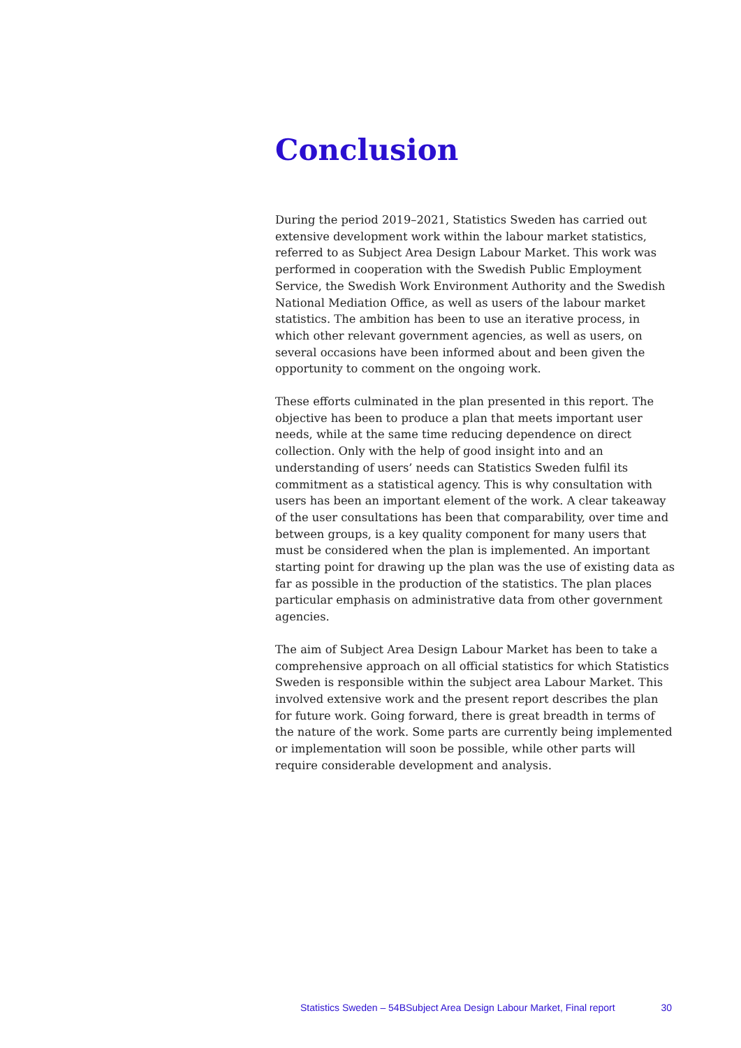Conclusion
During the period 2019–2021, Statistics Sweden has carried out extensive development work within the labour market statistics, referred to as Subject Area Design Labour Market. This work was performed in cooperation with the Swedish Public Employment Service, the Swedish Work Environment Authority and the Swedish National Mediation Office, as well as users of the labour market statistics. The ambition has been to use an iterative process, in which other relevant government agencies, as well as users, on several occasions have been informed about and been given the opportunity to comment on the ongoing work.
These efforts culminated in the plan presented in this report. The objective has been to produce a plan that meets important user needs, while at the same time reducing dependence on direct collection. Only with the help of good insight into and an understanding of users’ needs can Statistics Sweden fulfil its commitment as a statistical agency. This is why consultation with users has been an important element of the work. A clear takeaway of the user consultations has been that comparability, over time and between groups, is a key quality component for many users that must be considered when the plan is implemented. An important starting point for drawing up the plan was the use of existing data as far as possible in the production of the statistics. The plan places particular emphasis on administrative data from other government agencies.
The aim of Subject Area Design Labour Market has been to take a comprehensive approach on all official statistics for which Statistics Sweden is responsible within the subject area Labour Market. This involved extensive work and the present report describes the plan for future work. Going forward, there is great breadth in terms of the nature of the work. Some parts are currently being implemented or implementation will soon be possible, while other parts will require considerable development and analysis.
Statistics Sweden – 54BSubject Area Design Labour Market, Final report 30